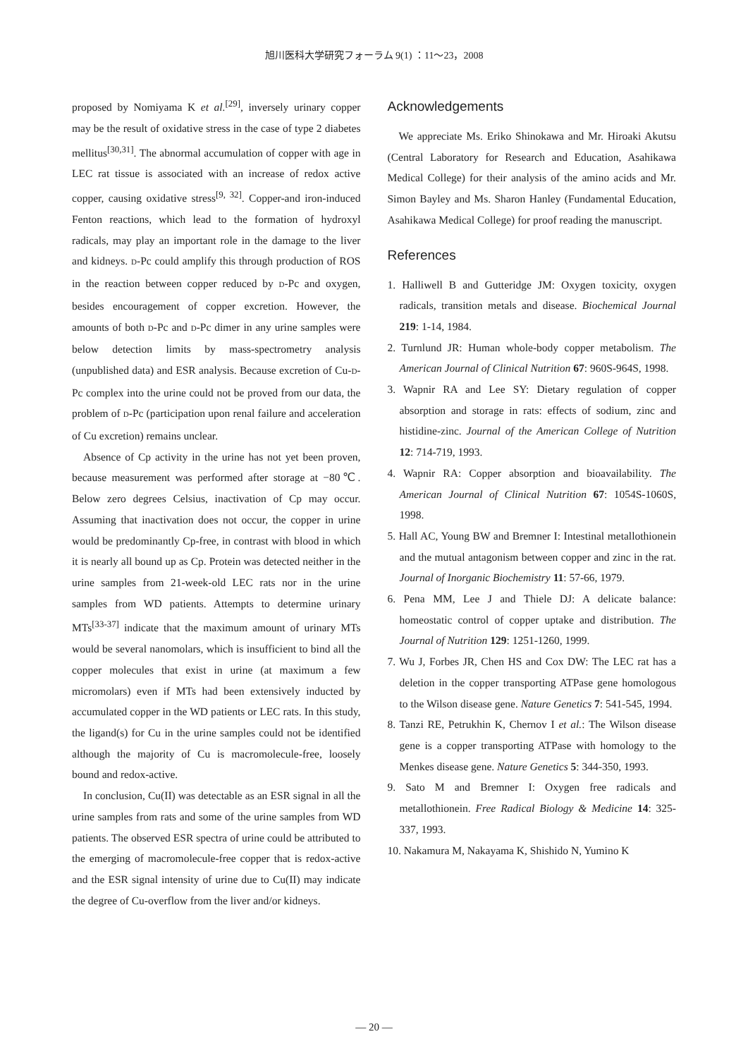旭川医科大学研究フォーラム 9(1) ：11～23，2008
proposed by Nomiyama K et al.<sup>[29]</sup>, inversely urinary copper may be the result of oxidative stress in the case of type 2 diabetes mellitus<sup>[30,31]</sup>. The abnormal accumulation of copper with age in LEC rat tissue is associated with an increase of redox active copper, causing oxidative stress<sup>[9, 32]</sup>. Copper-and iron-induced Fenton reactions, which lead to the formation of hydroxyl radicals, may play an important role in the damage to the liver and kidneys. D-Pc could amplify this through production of ROS in the reaction between copper reduced by D-Pc and oxygen, besides encouragement of copper excretion. However, the amounts of both D-Pc and D-Pc dimer in any urine samples were below detection limits by mass-spectrometry analysis (unpublished data) and ESR analysis. Because excretion of Cu-D-Pc complex into the urine could not be proved from our data, the problem of D-Pc (participation upon renal failure and acceleration of Cu excretion) remains unclear.
Absence of Cp activity in the urine has not yet been proven, because measurement was performed after storage at −80℃. Below zero degrees Celsius, inactivation of Cp may occur. Assuming that inactivation does not occur, the copper in urine would be predominantly Cp-free, in contrast with blood in which it is nearly all bound up as Cp. Protein was detected neither in the urine samples from 21-week-old LEC rats nor in the urine samples from WD patients. Attempts to determine urinary MTs<sup>[33-37]</sup> indicate that the maximum amount of urinary MTs would be several nanomolars, which is insufficient to bind all the copper molecules that exist in urine (at maximum a few micromolars) even if MTs had been extensively inducted by accumulated copper in the WD patients or LEC rats. In this study, the ligand(s) for Cu in the urine samples could not be identified although the majority of Cu is macromolecule-free, loosely bound and redox-active.
In conclusion, Cu(II) was detectable as an ESR signal in all the urine samples from rats and some of the urine samples from WD patients. The observed ESR spectra of urine could be attributed to the emerging of macromolecule-free copper that is redox-active and the ESR signal intensity of urine due to Cu(II) may indicate the degree of Cu-overflow from the liver and/or kidneys.
Acknowledgements
We appreciate Ms. Eriko Shinokawa and Mr. Hiroaki Akutsu (Central Laboratory for Research and Education, Asahikawa Medical College) for their analysis of the amino acids and Mr. Simon Bayley and Ms. Sharon Hanley (Fundamental Education, Asahikawa Medical College) for proof reading the manuscript.
References
1. Halliwell B and Gutteridge JM: Oxygen toxicity, oxygen radicals, transition metals and disease. Biochemical Journal 219: 1-14, 1984.
2. Turnlund JR: Human whole-body copper metabolism. The American Journal of Clinical Nutrition 67: 960S-964S, 1998.
3. Wapnir RA and Lee SY: Dietary regulation of copper absorption and storage in rats: effects of sodium, zinc and histidine-zinc. Journal of the American College of Nutrition 12: 714-719, 1993.
4. Wapnir RA: Copper absorption and bioavailability. The American Journal of Clinical Nutrition 67: 1054S-1060S, 1998.
5. Hall AC, Young BW and Bremner I: Intestinal metallothionein and the mutual antagonism between copper and zinc in the rat. Journal of Inorganic Biochemistry 11: 57-66, 1979.
6. Pena MM, Lee J and Thiele DJ: A delicate balance: homeostatic control of copper uptake and distribution. The Journal of Nutrition 129: 1251-1260, 1999.
7. Wu J, Forbes JR, Chen HS and Cox DW: The LEC rat has a deletion in the copper transporting ATPase gene homologous to the Wilson disease gene. Nature Genetics 7: 541-545, 1994.
8. Tanzi RE, Petrukhin K, Chernov I et al.: The Wilson disease gene is a copper transporting ATPase with homology to the Menkes disease gene. Nature Genetics 5: 344-350, 1993.
9. Sato M and Bremner I: Oxygen free radicals and metallothionein. Free Radical Biology & Medicine 14: 325-337, 1993.
10. Nakamura M, Nakayama K, Shishido N, Yumino K
— 20 —